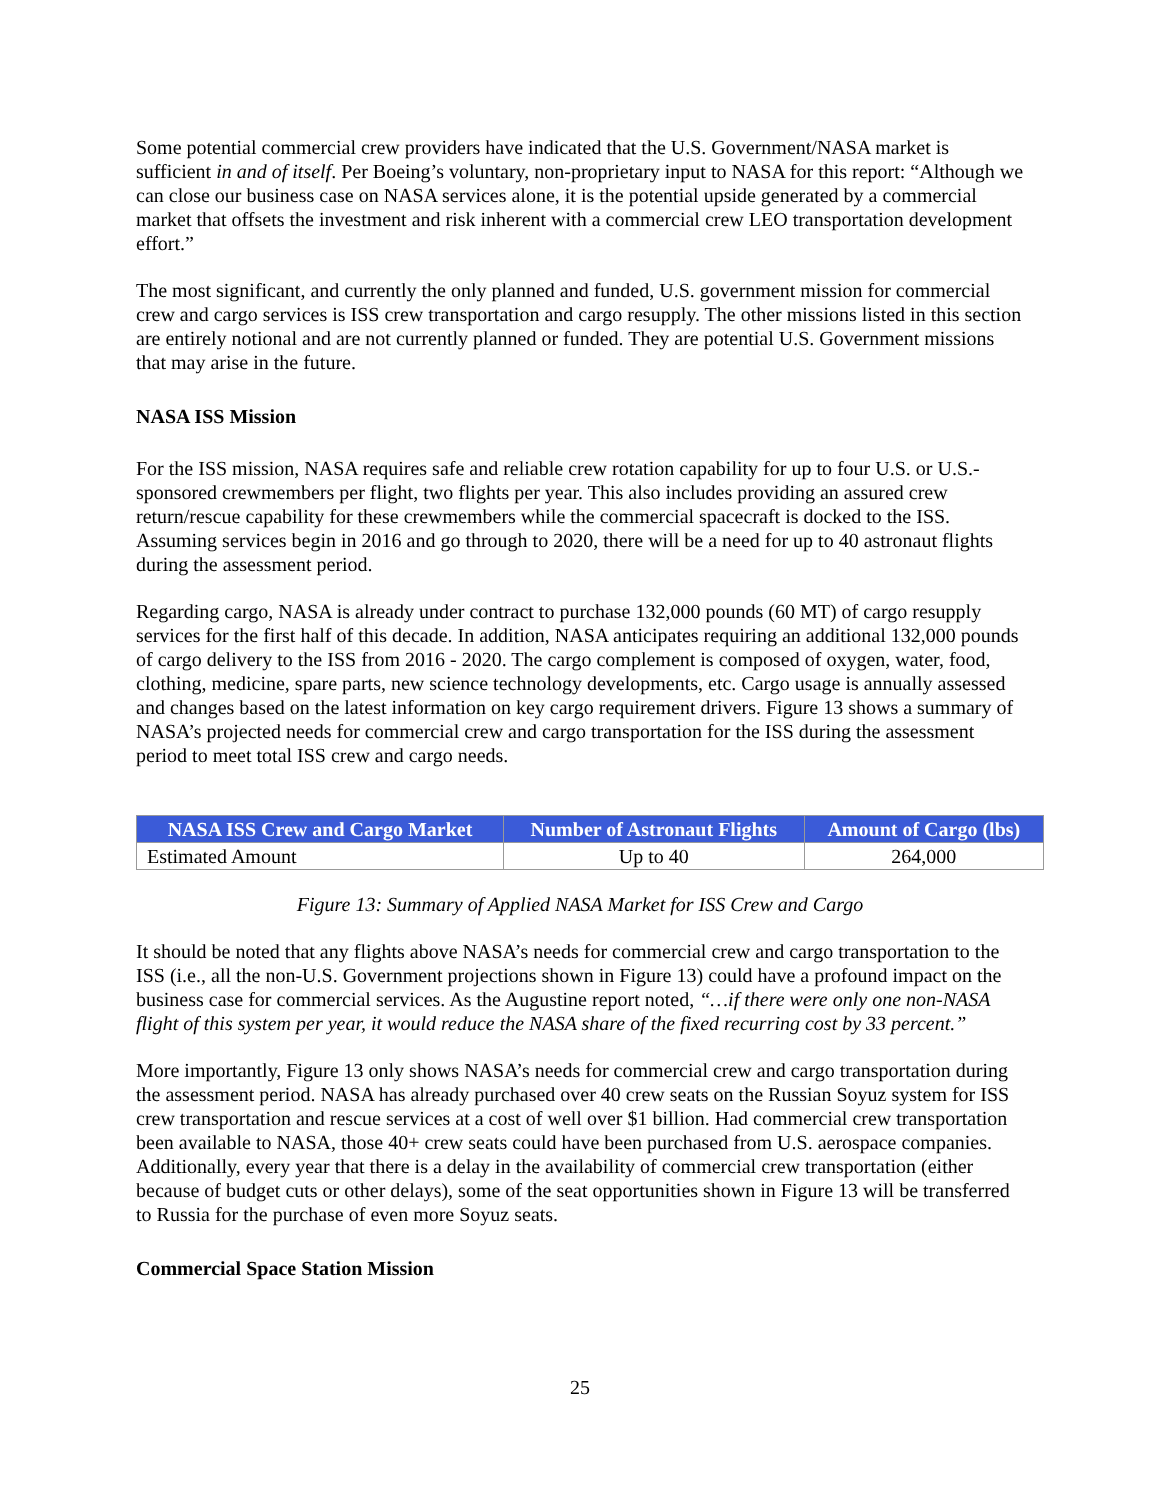Some potential commercial crew providers have indicated that the U.S. Government/NASA market is sufficient in and of itself. Per Boeing’s voluntary, non-proprietary input to NASA for this report: “Although we can close our business case on NASA services alone, it is the potential upside generated by a commercial market that offsets the investment and risk inherent with a commercial crew LEO transportation development effort.”
The most significant, and currently the only planned and funded, U.S. government mission for commercial crew and cargo services is ISS crew transportation and cargo resupply. The other missions listed in this section are entirely notional and are not currently planned or funded. They are potential U.S. Government missions that may arise in the future.
NASA ISS Mission
For the ISS mission, NASA requires safe and reliable crew rotation capability for up to four U.S. or U.S.-sponsored crewmembers per flight, two flights per year. This also includes providing an assured crew return/rescue capability for these crewmembers while the commercial spacecraft is docked to the ISS. Assuming services begin in 2016 and go through to 2020, there will be a need for up to 40 astronaut flights during the assessment period.
Regarding cargo, NASA is already under contract to purchase 132,000 pounds (60 MT) of cargo resupply services for the first half of this decade. In addition, NASA anticipates requiring an additional 132,000 pounds of cargo delivery to the ISS from 2016 - 2020. The cargo complement is composed of oxygen, water, food, clothing, medicine, spare parts, new science technology developments, etc. Cargo usage is annually assessed and changes based on the latest information on key cargo requirement drivers. Figure 13 shows a summary of NASA’s projected needs for commercial crew and cargo transportation for the ISS during the assessment period to meet total ISS crew and cargo needs.
| NASA ISS Crew and Cargo Market | Number of Astronaut Flights | Amount of Cargo (lbs) |
| --- | --- | --- |
| Estimated Amount | Up to 40 | 264,000 |
Figure 13: Summary of Applied NASA Market for ISS Crew and Cargo
It should be noted that any flights above NASA’s needs for commercial crew and cargo transportation to the ISS (i.e., all the non-U.S. Government projections shown in Figure 13) could have a profound impact on the business case for commercial services. As the Augustine report noted, “…if there were only one non-NASA flight of this system per year, it would reduce the NASA share of the fixed recurring cost by 33 percent.”
More importantly, Figure 13 only shows NASA’s needs for commercial crew and cargo transportation during the assessment period. NASA has already purchased over 40 crew seats on the Russian Soyuz system for ISS crew transportation and rescue services at a cost of well over $1 billion. Had commercial crew transportation been available to NASA, those 40+ crew seats could have been purchased from U.S. aerospace companies. Additionally, every year that there is a delay in the availability of commercial crew transportation (either because of budget cuts or other delays), some of the seat opportunities shown in Figure 13 will be transferred to Russia for the purchase of even more Soyuz seats.
Commercial Space Station Mission
25